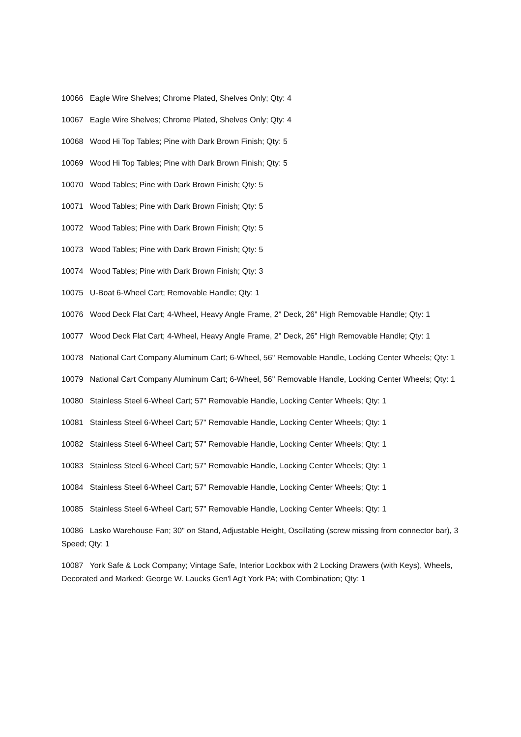10066 Eagle Wire Shelves; Chrome Plated, Shelves Only; Qty: 4
10067 Eagle Wire Shelves; Chrome Plated, Shelves Only; Qty: 4
10068 Wood Hi Top Tables; Pine with Dark Brown Finish; Qty: 5
10069 Wood Hi Top Tables; Pine with Dark Brown Finish; Qty: 5
10070 Wood Tables; Pine with Dark Brown Finish; Qty: 5
10071 Wood Tables; Pine with Dark Brown Finish; Qty: 5
10072 Wood Tables; Pine with Dark Brown Finish; Qty: 5
10073 Wood Tables; Pine with Dark Brown Finish; Qty: 5
10074 Wood Tables; Pine with Dark Brown Finish; Qty: 3
10075 U-Boat 6-Wheel Cart; Removable Handle; Qty: 1
10076 Wood Deck Flat Cart; 4-Wheel, Heavy Angle Frame, 2" Deck, 26" High Removable Handle; Qty: 1
10077 Wood Deck Flat Cart; 4-Wheel, Heavy Angle Frame, 2" Deck, 26" High Removable Handle; Qty: 1
10078 National Cart Company Aluminum Cart; 6-Wheel, 56" Removable Handle, Locking Center Wheels; Qty: 1
10079 National Cart Company Aluminum Cart; 6-Wheel, 56" Removable Handle, Locking Center Wheels; Qty: 1
10080 Stainless Steel 6-Wheel Cart; 57" Removable Handle, Locking Center Wheels; Qty: 1
10081 Stainless Steel 6-Wheel Cart; 57" Removable Handle, Locking Center Wheels; Qty: 1
10082 Stainless Steel 6-Wheel Cart; 57" Removable Handle, Locking Center Wheels; Qty: 1
10083 Stainless Steel 6-Wheel Cart; 57" Removable Handle, Locking Center Wheels; Qty: 1
10084 Stainless Steel 6-Wheel Cart; 57" Removable Handle, Locking Center Wheels; Qty: 1
10085 Stainless Steel 6-Wheel Cart; 57" Removable Handle, Locking Center Wheels; Qty: 1
10086 Lasko Warehouse Fan; 30" on Stand, Adjustable Height, Oscillating (screw missing from connector bar), 3 Speed; Qty: 1
10087 York Safe & Lock Company; Vintage Safe, Interior Lockbox with 2 Locking Drawers (with Keys), Wheels, Decorated and Marked: George W. Laucks Gen'l Ag't York PA; with Combination; Qty: 1